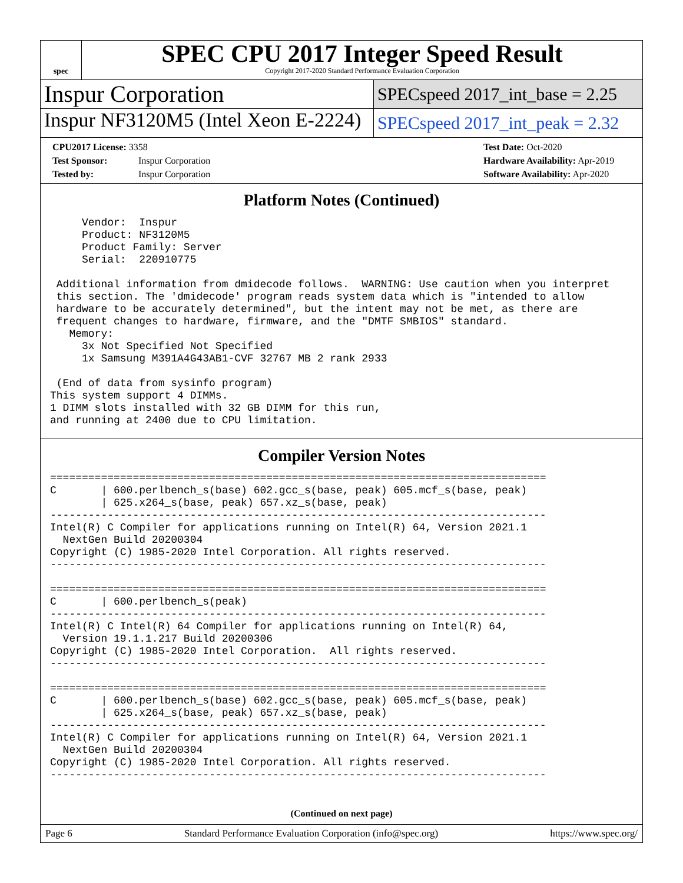spec
SPEC CPU 2017 Integer Speed Result
Copyright 2017-2020 Standard Performance Evaluation Corporation
Inspur Corporation
SPECspeed 2017_int_base = 2.25
Inspur NF3120M5 (Intel Xeon E-2224)
SPECspeed 2017_int_peak = 2.32
CPU2017 License: 3358
Test Sponsor: Inspur Corporation
Tested by: Inspur Corporation
Test Date: Oct-2020
Hardware Availability: Apr-2019
Software Availability: Apr-2020
Platform Notes (Continued)
     Vendor:  Inspur
     Product: NF3120M5
     Product Family: Server
     Serial:  220910775

 Additional information from dmidecode follows.  WARNING: Use caution when you interpret
 this section. The 'dmidecode' program reads system data which is "intended to allow
 hardware to be accurately determined", but the intent may not be met, as there are
 frequent changes to hardware, firmware, and the "DMTF SMBIOS" standard.
   Memory:
     3x Not Specified Not Specified
     1x Samsung M391A4G43AB1-CVF 32767 MB 2 rank 2933

 (End of data from sysinfo program)
This system support 4 DIMMs.
1 DIMM slots installed with 32 GB DIMM for this run,
and running at 2400 due to CPU limitation.
Compiler Version Notes
==============================================================================
C       | 600.perlbench_s(base) 602.gcc_s(base, peak) 605.mcf_s(base, peak)
        | 625.x264_s(base, peak) 657.xz_s(base, peak)
------------------------------------------------------------------------------
Intel(R) C Compiler for applications running on Intel(R) 64, Version 2021.1
  NextGen Build 20200304
Copyright (C) 1985-2020 Intel Corporation. All rights reserved.
------------------------------------------------------------------------------

==============================================================================
C       | 600.perlbench_s(peak)
------------------------------------------------------------------------------
Intel(R) C Intel(R) 64 Compiler for applications running on Intel(R) 64,
  Version 19.1.1.217 Build 20200306
Copyright (C) 1985-2020 Intel Corporation.  All rights reserved.
------------------------------------------------------------------------------

==============================================================================
C       | 600.perlbench_s(base) 602.gcc_s(base, peak) 605.mcf_s(base, peak)
        | 625.x264_s(base, peak) 657.xz_s(base, peak)
------------------------------------------------------------------------------
Intel(R) C Compiler for applications running on Intel(R) 64, Version 2021.1
  NextGen Build 20200304
Copyright (C) 1985-2020 Intel Corporation. All rights reserved.
------------------------------------------------------------------------------
(Continued on next page)
Page 6 Standard Performance Evaluation Corporation (info@spec.org) https://www.spec.org/